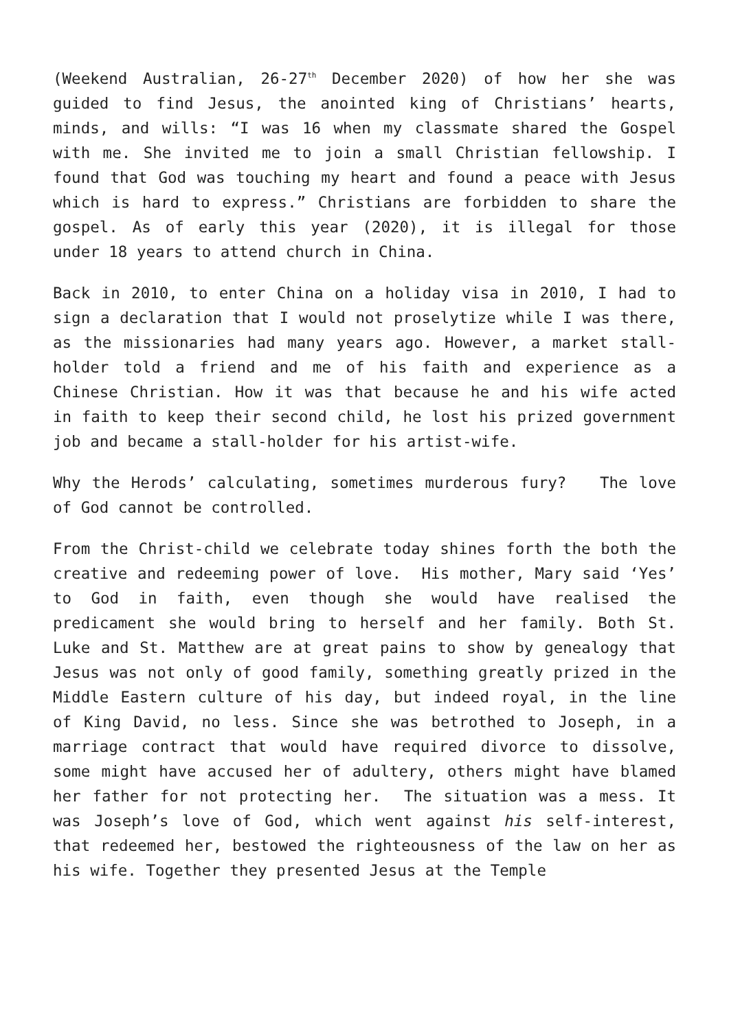(Weekend Australian, 26-27<sup>th</sup> December 2020) of how her she was guided to find Jesus, the anointed king of Christians’ hearts, minds, and wills: “I was 16 when my classmate shared the Gospel with me. She invited me to join a small Christian fellowship. I found that God was touching my heart and found a peace with Jesus which is hard to express.” Christians are forbidden to share the gospel. As of early this year (2020), it is illegal for those under 18 years to attend church in China.
Back in 2010, to enter China on a holiday visa in 2010, I had to sign a declaration that I would not proselytize while I was there, as the missionaries had many years ago. However, a market stall-holder told a friend and me of his faith and experience as a Chinese Christian. How it was that because he and his wife acted in faith to keep their second child, he lost his prized government job and became a stall-holder for his artist-wife.
Why the Herods’ calculating, sometimes murderous fury? The love of God cannot be controlled.
From the Christ-child we celebrate today shines forth the both the creative and redeeming power of love. His mother, Mary said ‘Yes’ to God in faith, even though she would have realised the predicament she would bring to herself and her family. Both St. Luke and St. Matthew are at great pains to show by genealogy that Jesus was not only of good family, something greatly prized in the Middle Eastern culture of his day, but indeed royal, in the line of King David, no less. Since she was betrothed to Joseph, in a marriage contract that would have required divorce to dissolve, some might have accused her of adultery, others might have blamed her father for not protecting her. The situation was a mess. It was Joseph’s love of God, which went against his self-interest, that redeemed her, bestowed the righteousness of the law on her as his wife. Together they presented Jesus at the Temple